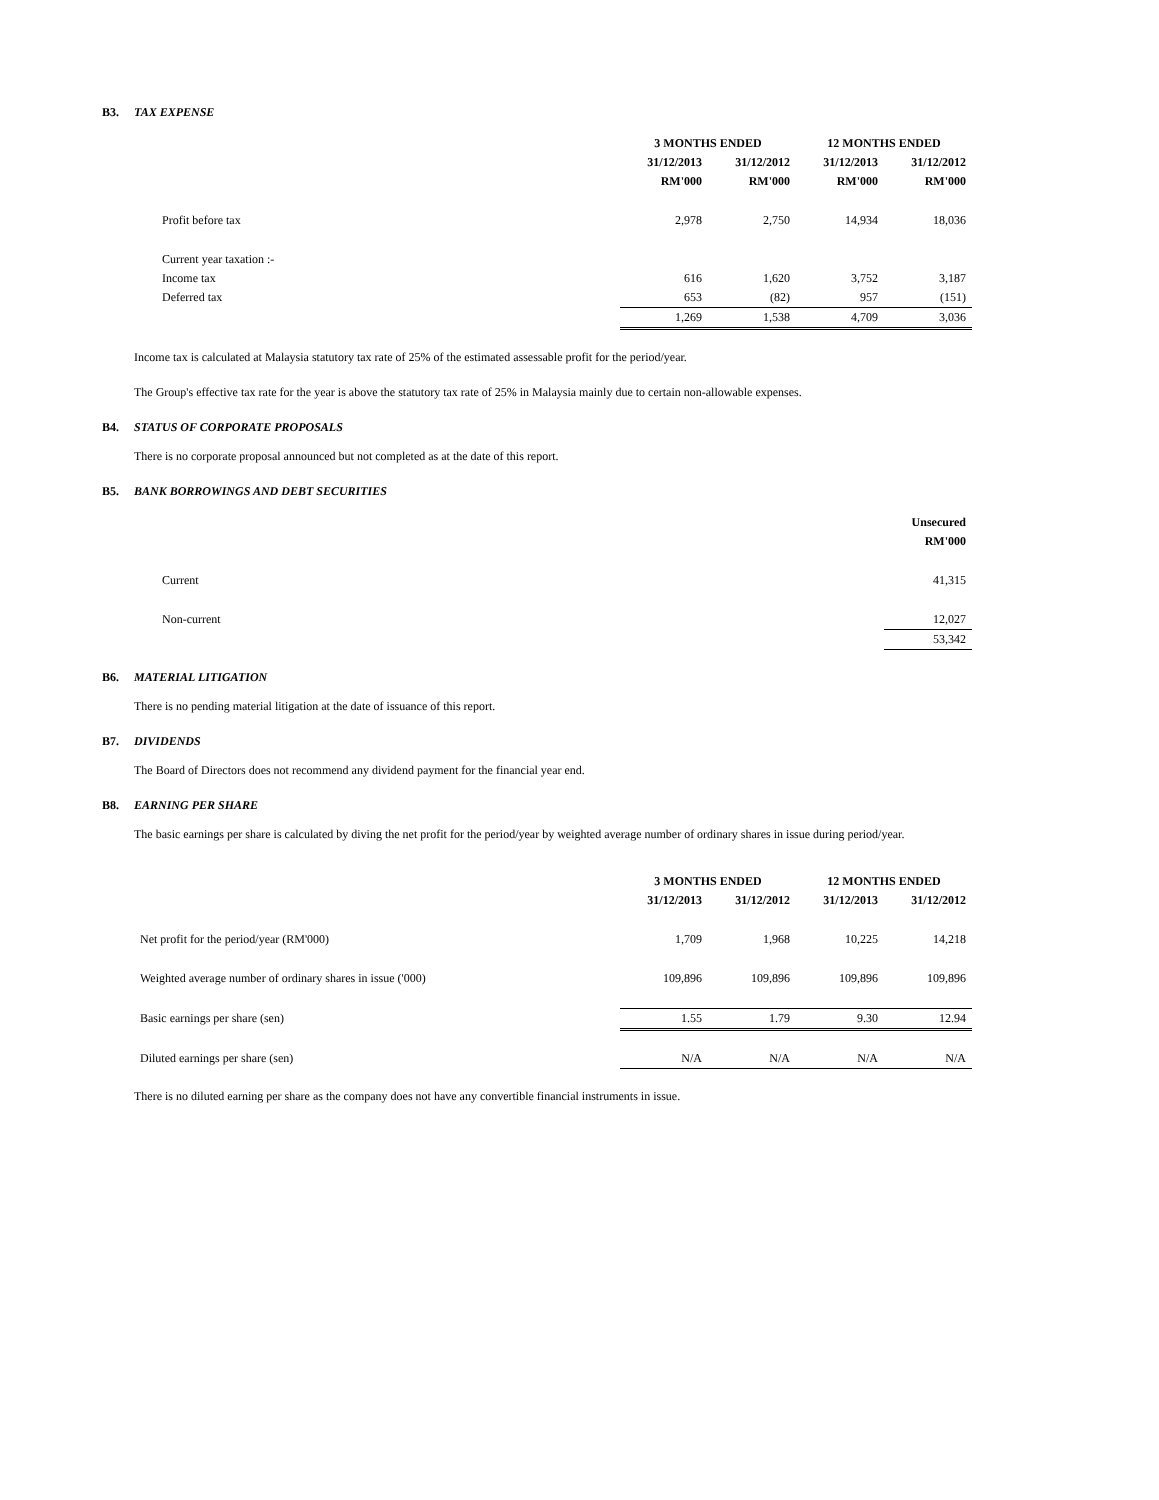B3. TAX EXPENSE
| | 3 MONTHS ENDED | | 12 MONTHS ENDED | |
| | 31/12/2013 | 31/12/2012 | 31/12/2013 | 31/12/2012 |
| | RM'000 | RM'000 | RM'000 | RM'000 |
| Profit before tax | 2,978 | 2,750 | 14,934 | 18,036 |
| Current year taxation :- | | | | |
| Income tax | 616 | 1,620 | 3,752 | 3,187 |
| Deferred tax | 653 | (82) | 957 | (151) |
| | 1,269 | 1,538 | 4,709 | 3,036 |
Income tax is calculated at Malaysia statutory tax rate of 25% of the estimated assessable profit for the period/year.
The Group's effective tax rate for the year is above the statutory tax rate of 25% in Malaysia mainly due to certain non-allowable expenses.
B4. STATUS OF CORPORATE PROPOSALS
There is no corporate proposal announced but not completed as at the date of this report.
B5. BANK BORROWINGS AND DEBT SECURITIES
| | Unsecured |
| | RM'000 |
| Current | 41,315 |
| Non-current | 12,027 |
| | 53,342 |
B6. MATERIAL LITIGATION
There is no pending material litigation at the date of issuance of this report.
B7. DIVIDENDS
The Board of Directors does not recommend any dividend payment for the financial year end.
B8. EARNING PER SHARE
The basic earnings per share is calculated by diving the net profit for the period/year by weighted average number of ordinary shares in issue during period/year.
| | 3 MONTHS ENDED | | 12 MONTHS ENDED | |
| | 31/12/2013 | 31/12/2012 | 31/12/2013 | 31/12/2012 |
| Net profit for the period/year (RM'000) | 1,709 | 1,968 | 10,225 | 14,218 |
| Weighted average number of ordinary shares in issue ('000) | 109,896 | 109,896 | 109,896 | 109,896 |
| Basic earnings per share (sen) | 1.55 | 1.79 | 9.30 | 12.94 |
| Diluted earnings per share (sen) | N/A | N/A | N/A | N/A |
There is no diluted earning per share as the company does not have any convertible financial instruments in issue.